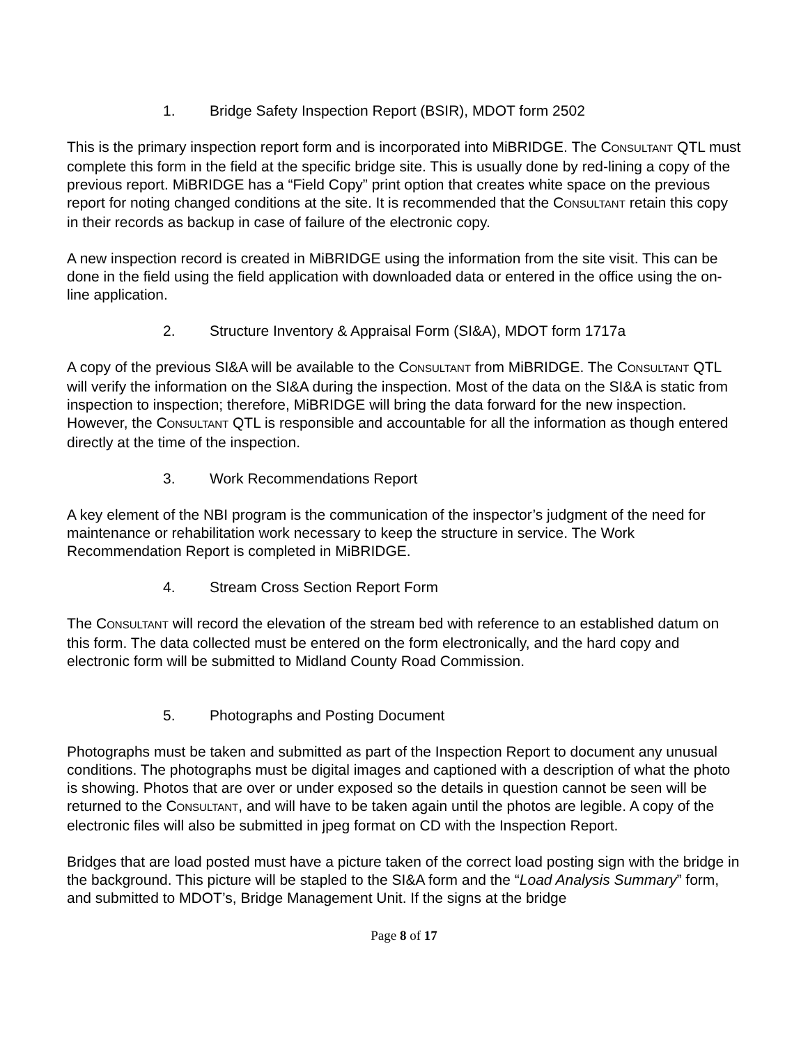1. Bridge Safety Inspection Report (BSIR), MDOT form 2502
This is the primary inspection report form and is incorporated into MiBRIDGE. The CONSULTANT QTL must complete this form in the field at the specific bridge site. This is usually done by red-lining a copy of the previous report. MiBRIDGE has a “Field Copy” print option that creates white space on the previous report for noting changed conditions at the site. It is recommended that the CONSULTANT retain this copy in their records as backup in case of failure of the electronic copy.
A new inspection record is created in MiBRIDGE using the information from the site visit. This can be done in the field using the field application with downloaded data or entered in the office using the on-line application.
2. Structure Inventory & Appraisal Form (SI&A), MDOT form 1717a
A copy of the previous SI&A will be available to the CONSULTANT from MiBRIDGE. The CONSULTANT QTL will verify the information on the SI&A during the inspection. Most of the data on the SI&A is static from inspection to inspection; therefore, MiBRIDGE will bring the data forward for the new inspection. However, the CONSULTANT QTL is responsible and accountable for all the information as though entered directly at the time of the inspection.
3. Work Recommendations Report
A key element of the NBI program is the communication of the inspector’s judgment of the need for maintenance or rehabilitation work necessary to keep the structure in service. The Work Recommendation Report is completed in MiBRIDGE.
4. Stream Cross Section Report Form
The CONSULTANT will record the elevation of the stream bed with reference to an established datum on this form. The data collected must be entered on the form electronically, and the hard copy and electronic form will be submitted to Midland County Road Commission.
5. Photographs and Posting Document
Photographs must be taken and submitted as part of the Inspection Report to document any unusual conditions. The photographs must be digital images and captioned with a description of what the photo is showing. Photos that are over or under exposed so the details in question cannot be seen will be returned to the CONSULTANT, and will have to be taken again until the photos are legible. A copy of the electronic files will also be submitted in jpeg format on CD with the Inspection Report.
Bridges that are load posted must have a picture taken of the correct load posting sign with the bridge in the background. This picture will be stapled to the SI&A form and the “Load Analysis Summary” form, and submitted to MDOT’s, Bridge Management Unit. If the signs at the bridge
Page 8 of 17